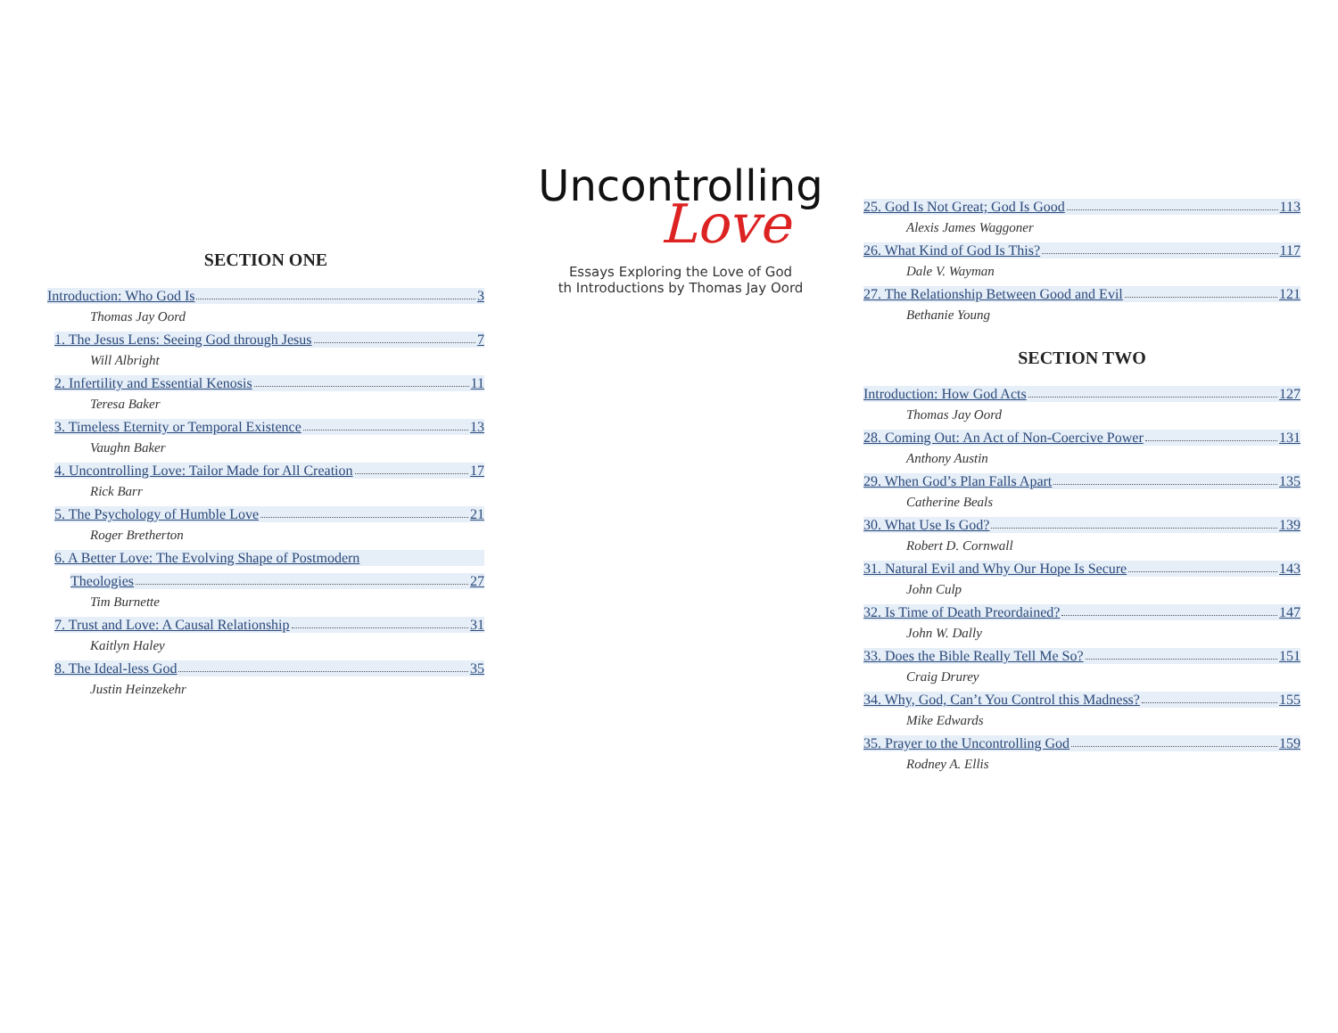SECTION ONE
Introduction: Who God Is 3
Thomas Jay Oord
1. The Jesus Lens: Seeing God through Jesus 7
Will Albright
2. Infertility and Essential Kenosis 11
Teresa Baker
3. Timeless Eternity or Temporal Existence 13
Vaughn Baker
4. Uncontrolling Love: Tailor Made for All Creation 17
Rick Barr
5. The Psychology of Humble Love 21
Roger Bretherton
6. A Better Love: The Evolving Shape of Postmodern
Theologies 27
Tim Burnette
7. Trust and Love: A Causal Relationship 31
Kaitlyn Haley
8. The Ideal-less God 35
Justin Heinzekehr
Uncontrolling
Love
Essays Exploring the Love of God
th Introductions by Thomas Jay Oord
25. God Is Not Great; God Is Good 113
Alexis James Waggoner
26. What Kind of God Is This? 117
Dale V. Wayman
27. The Relationship Between Good and Evil 121
Bethanie Young
SECTION TWO
Introduction: How God Acts 127
Thomas Jay Oord
28. Coming Out: An Act of Non-Coercive Power 131
Anthony Austin
29. When God’s Plan Falls Apart 135
Catherine Beals
30. What Use Is God? 139
Robert D. Cornwall
31. Natural Evil and Why Our Hope Is Secure 143
John Culp
32. Is Time of Death Preordained? 147
John W. Dally
33. Does the Bible Really Tell Me So? 151
Craig Drurey
34. Why, God, Can’t You Control this Madness? 155
Mike Edwards
35. Prayer to the Uncontrolling God 159
Rodney A. Ellis